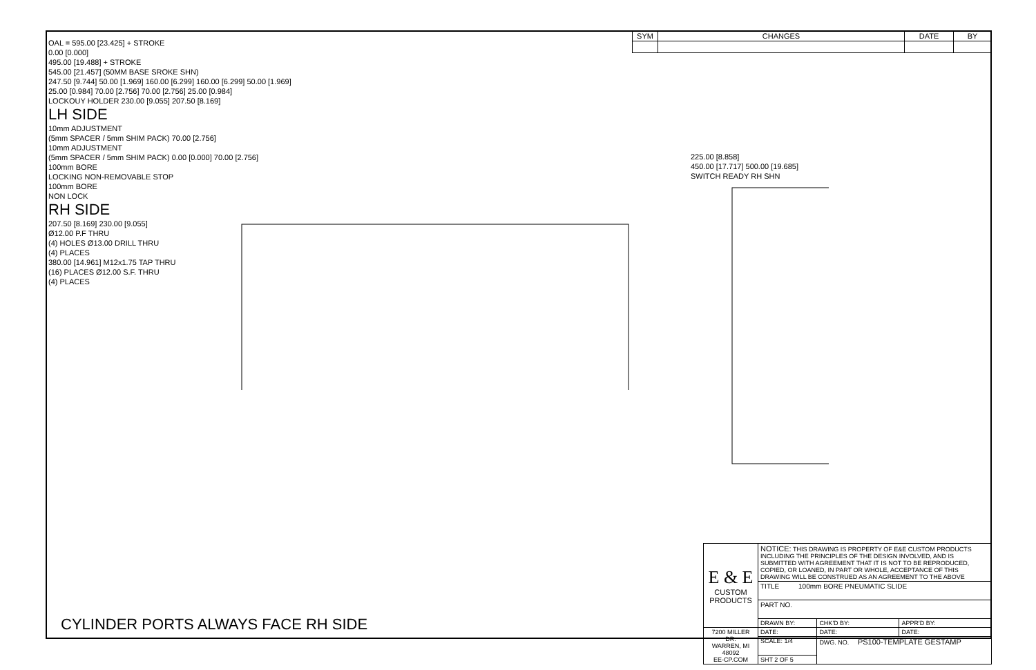| SYM | CHANGES | DATE | BY |
OAL = 595.00 [23.425] + STROKE
0.00 [0.000]
495.00 [19.488] + STROKE
545.00 [21.457] (50MM BASE SROKE SHN)
247.50 [9.744] 50.00 [1.969] 160.00 [6.299] 160.00 [6.299] 50.00 [1.969]
25.00 [0.984] 70.00 [2.756] 70.00 [2.756] 25.00 [0.984]
LOCKOUY HOLDER 230.00 [9.055] 207.50 [8.169]
LH SIDE
10mm ADJUSTMENT
(5mm SPACER / 5mm SHIM PACK) 70.00 [2.756]
10mm ADJUSTMENT
(5mm SPACER / 5mm SHIM PACK) 0.00 [0.000] 70.00 [2.756]
100mm BORE
LOCKING NON-REMOVABLE STOP
100mm BORE
NON LOCK
RH SIDE
207.50 [8.169] 230.00 [9.055]
Ø12.00 P.F THRU
(4) HOLES Ø13.00 DRILL THRU
(4) PLACES
380.00 [14.961] M12x1.75 TAP THRU
(16) PLACES Ø12.00 S.F. THRU
(4) PLACES
225.00 [8.858]
450.00 [17.717] 500.00 [19.685]
SWITCH READY RH SHN
| E & E CUSTOM PRODUCTS | NOTICE: THIS DRAWING IS PROPERTY OF E&E CUSTOM PRODUCTS INCLUDING THE PRINCIPLES OF THE DESIGN INVOLVED, AND IS SUBMITTED WITH AGREEMENT THAT IT IS NOT TO BE REPRODUCED, COPIED, OR LOANED, IN PART OR WHOLE, ACCEPTANCE OF THIS DRAWING WILL BE CONSTRUED AS AN AGREEMENT TO THE ABOVE | | |
| | TITLE 100mm BORE PNEUMATIC SLIDE | | |
| | PART NO. | | |
| | DRAWN BY: | CHK'D BY: | APPR'D BY: |
| 7200 MILLER DR. WARREN, MI 48092 EE-CP.COM | DATE: | DATE: | DATE: |
| | SCALE: 1/4 | DWG. NO. PS100-TEMPLATE GESTAMP | |
| | SHT 2 OF 5 | | |
CYLINDER PORTS ALWAYS FACE RH SIDE